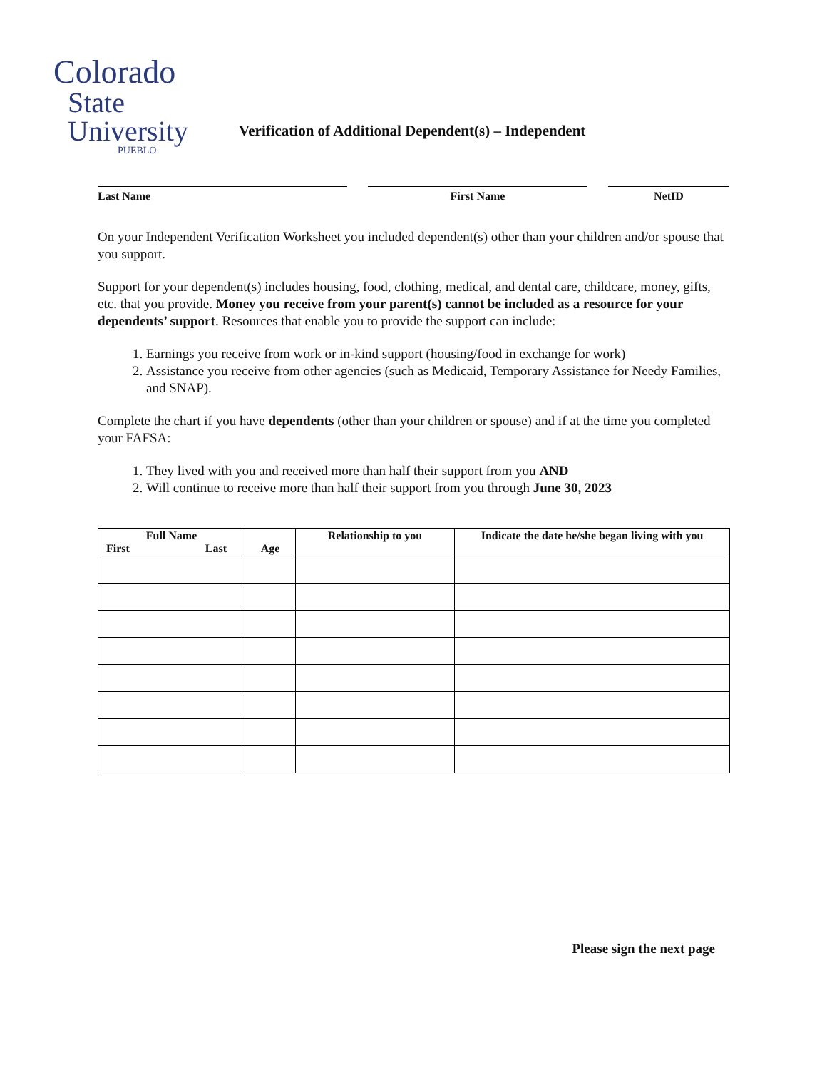Colorado
State
University
PUEBLO
Verification of Additional Dependent(s) – Independent
Last Name First Name NetID
On your Independent Verification Worksheet you included dependent(s) other than your children and/or spouse that you support.
Support for your dependent(s) includes housing, food, clothing, medical, and dental care, childcare, money, gifts, etc. that you provide. Money you receive from your parent(s) cannot be included as a resource for your dependents’ support. Resources that enable you to provide the support can include:
1. Earnings you receive from work or in-kind support (housing/food in exchange for work)
2. Assistance you receive from other agencies (such as Medicaid, Temporary Assistance for Needy Families, and SNAP).
Complete the chart if you have dependents (other than your children or spouse) and if at the time you completed your FAFSA:
1. They lived with you and received more than half their support from you AND
2. Will continue to receive more than half their support from you through June 30, 2023
| Full Name First Last | Age | Relationship to you | Indicate the date he/she began living with you |
| --- | --- | --- | --- |
Please sign the next page